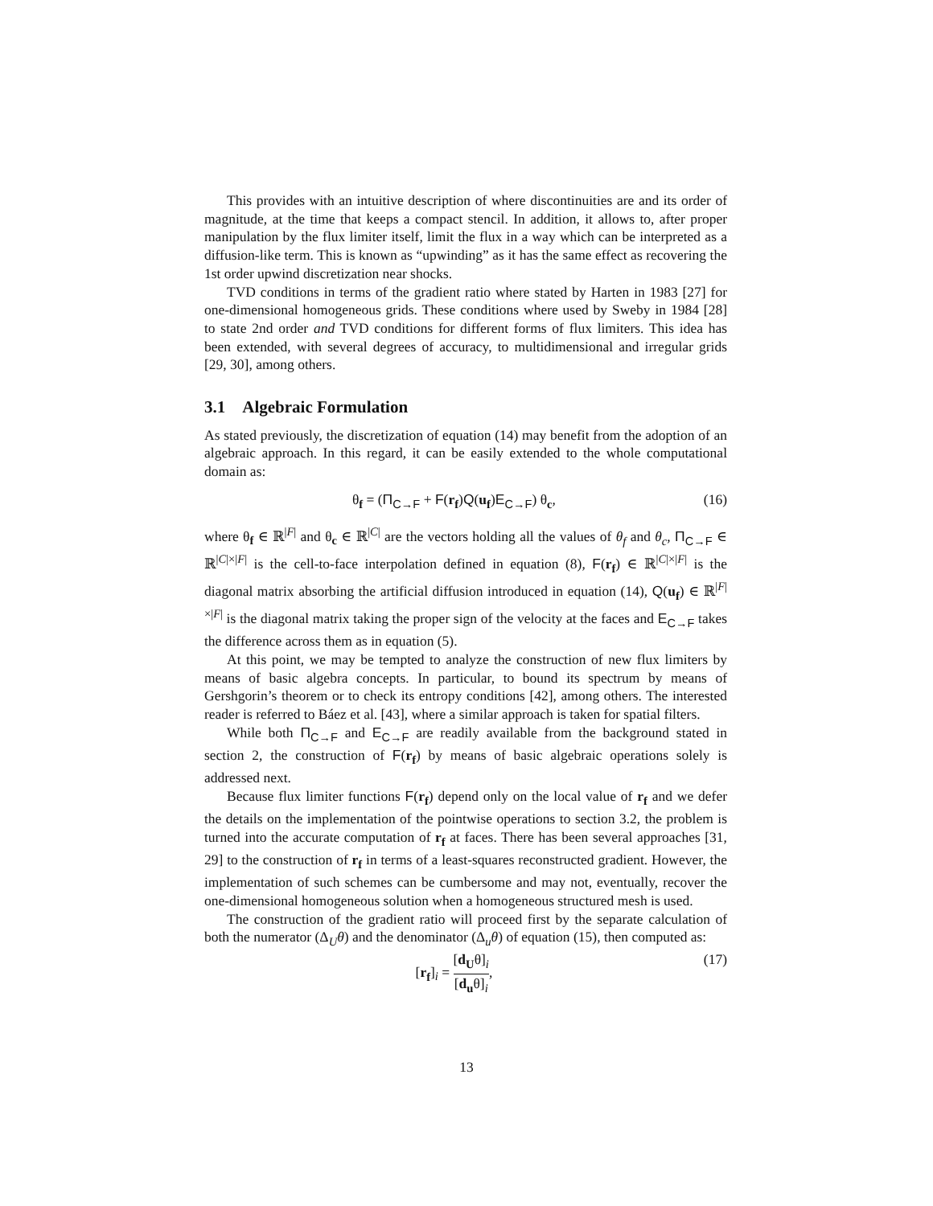This provides with an intuitive description of where discontinuities are and its order of magnitude, at the time that keeps a compact stencil. In addition, it allows to, after proper manipulation by the flux limiter itself, limit the flux in a way which can be interpreted as a diffusion-like term. This is known as “upwinding” as it has the same effect as recovering the 1st order upwind discretization near shocks.
TVD conditions in terms of the gradient ratio where stated by Harten in 1983 [27] for one-dimensional homogeneous grids. These conditions where used by Sweby in 1984 [28] to state 2nd order and TVD conditions for different forms of flux limiters. This idea has been extended, with several degrees of accuracy, to multidimensional and irregular grids [29, 30], among others.
3.1 Algebraic Formulation
As stated previously, the discretization of equation (14) may benefit from the adoption of an algebraic approach. In this regard, it can be easily extended to the whole computational domain as:
θ<sub>f</sub> = (Π<sub>C→F</sub> + F(r<sub>f</sub>)Q(u<sub>f</sub>)E<sub>C→F</sub>) θ<sub>c</sub>, (16)
where θ<sub>f</sub> ∈ ℝ<sup>|F|</sup> and θ<sub>c</sub> ∈ ℝ<sup>|C|</sup> are the vectors holding all the values of θ<sub>f</sub> and θ<sub>c</sub>, Π<sub>C→F</sub> ∈ ℝ<sup>|C|×|F|</sup> is the cell-to-face interpolation defined in equation (8), F(r<sub>f</sub>) ∈ ℝ<sup>|C|×|F|</sup> is the diagonal matrix absorbing the artificial diffusion introduced in equation (14), Q(u<sub>f</sub>) ∈ ℝ<sup>|F|×|F|</sup> is the diagonal matrix taking the proper sign of the velocity at the faces and E<sub>C→F</sub> takes the difference across them as in equation (5).
At this point, we may be tempted to analyze the construction of new flux limiters by means of basic algebra concepts. In particular, to bound its spectrum by means of Gershgorin’s theorem or to check its entropy conditions [42], among others. The interested reader is referred to Báez et al. [43], where a similar approach is taken for spatial filters.
While both Π<sub>C→F</sub> and E<sub>C→F</sub> are readily available from the background stated in section 2, the construction of F(r<sub>f</sub>) by means of basic algebraic operations solely is addressed next.
Because flux limiter functions F(r<sub>f</sub>) depend only on the local value of r<sub>f</sub> and we defer the details on the implementation of the pointwise operations to section 3.2, the problem is turned into the accurate computation of r<sub>f</sub> at faces. There has been several approaches [31, 29] to the construction of r<sub>f</sub> in terms of a least-squares reconstructed gradient. However, the implementation of such schemes can be cumbersome and may not, eventually, recover the one-dimensional homogeneous solution when a homogeneous structured mesh is used.
The construction of the gradient ratio will proceed first by the separate calculation of both the numerator (Δ<sub>U</sub>θ) and the denominator (Δ<sub>u</sub>θ) of equation (15), then computed as:
[r<sub>f</sub>]<sub>i</sub> = [d<sub>U</sub>θ]<sub>i</sub> [d<sub>u</sub>θ]<sub>i</sub>, (17)
13